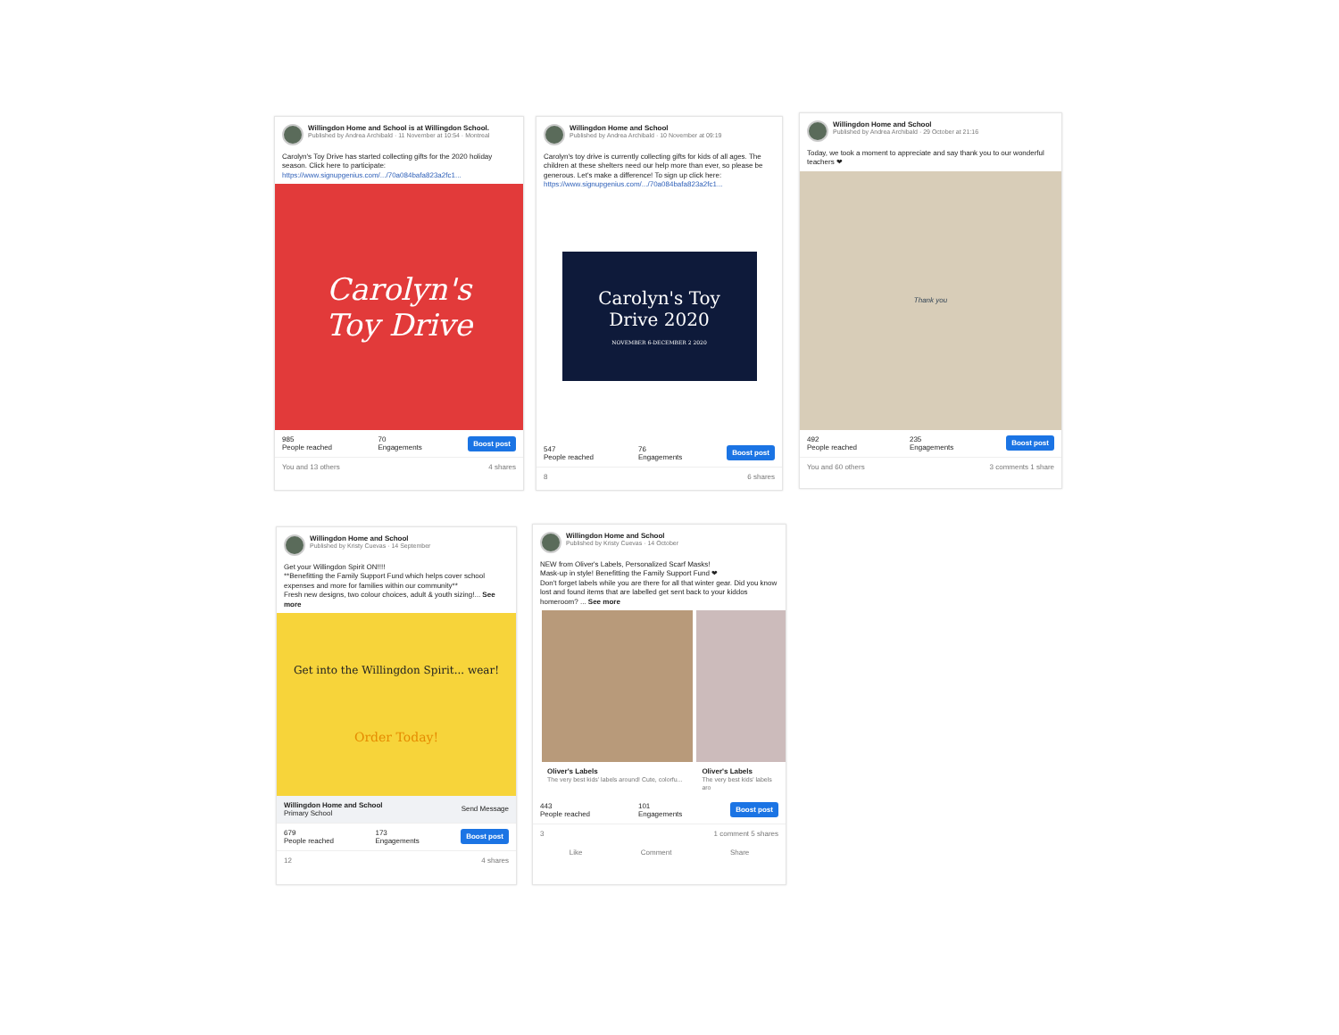Willingdon Home and School is at Willingdon School.
Published by Andrea Archibald · 11 November at 10:54 · Montreal
Carolyn's Toy Drive has started collecting gifts for the 2020 holiday season. Click here to participate: https://www.signupgenius.com/.../70a084bafa823a2fc1...
Carolyn's
Toy Drive
985
People reached
70
Engagements
Boost post
You and 13 others 4 shares
Willingdon Home and School
Published by Andrea Archibald · 10 November at 09:19
Carolyn's toy drive is currently collecting gifts for kids of all ages. The children at these shelters need our help more than ever, so please be generous. Let's make a difference! To sign up click here: https://www.signupgenius.com/.../70a084bafa823a2fc1...
Carolyn's Toy
Drive 2020
NOVEMBER 6-DECEMBER 2 2020
547
People reached
76
Engagements
Boost post
8 6 shares
Willingdon Home and School
Published by Andrea Archibald · 29 October at 21:16
Today, we took a moment to appreciate and say thank you to our wonderful teachers ❤
Thank you
492
People reached
235
Engagements
Boost post
You and 60 others 3 comments 1 share
Willingdon Home and School
Published by Kristy Cuevas · 14 September
Get your Willingdon Spirit ON!!!!
**Benefitting the Family Support Fund which helps cover school expenses and more for families within our community**
Fresh new designs, two colour choices, adult & youth sizing!... See more
Get into the Willingdon Spirit... wear!
Order Today!
Willingdon Home and School
Primary School
Send Message
679
People reached
173
Engagements
Boost post
12 4 shares
Willingdon Home and School
Published by Kristy Cuevas · 14 October
NEW from Oliver's Labels, Personalized Scarf Masks!
Mask-up in style! Benefitting the Family Support Fund ❤
Don't forget labels while you are there for all that winter gear. Did you know lost and found items that are labelled get sent back to your kiddos homeroom? ... See more
Oliver's Labels
The very best kids' labels around! Cute, colorfu...
Oliver's Labels
The very best kids' labels aro
443
People reached
101
Engagements
Boost post
3 1 comment 5 shares
Like Comment Share